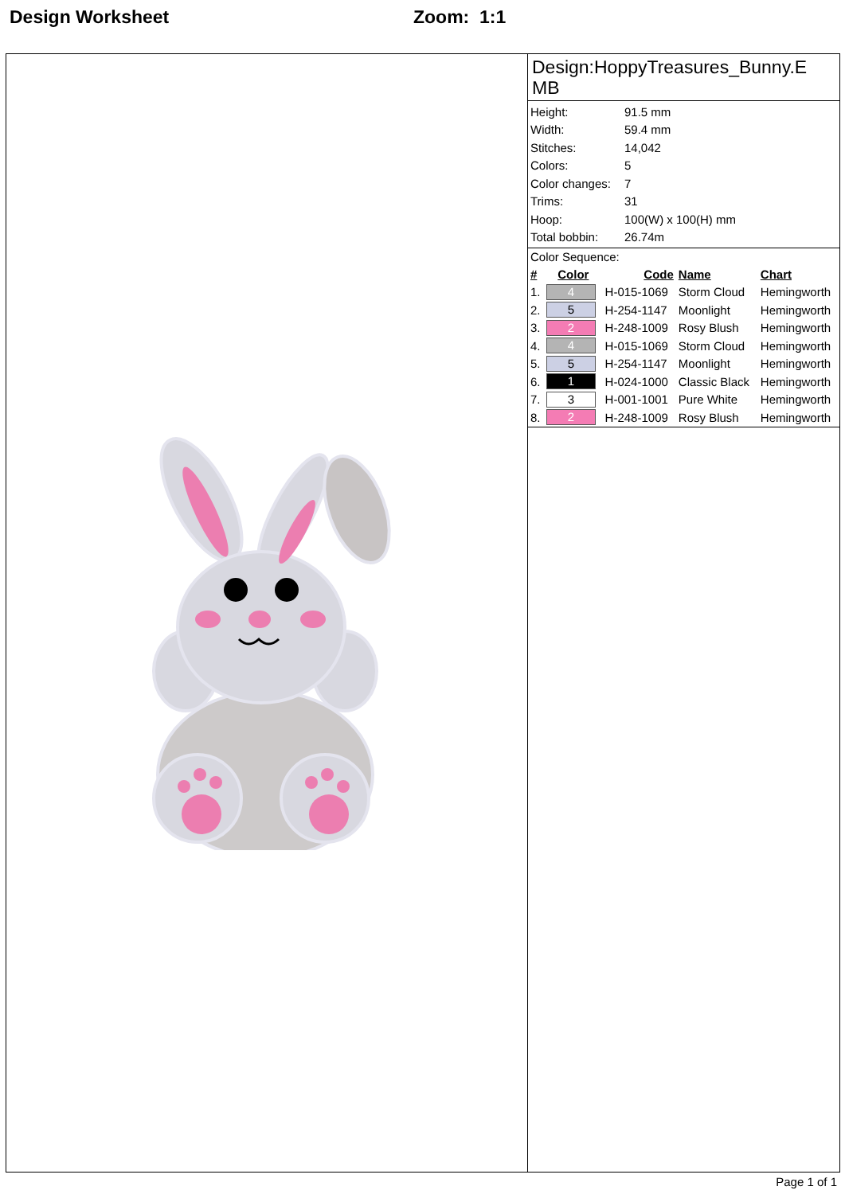Design Worksheet Zoom: 1:1
Design:HoppyTreasures_Bunny.E MB
| Height: | 91.5 mm |
| Width: | 59.4 mm |
| Stitches: | 14,042 |
| Colors: | 5 |
| Color changes: | 7 |
| Trims: | 31 |
| Hoop: | 100(W) x 100(H) mm |
| Total bobbin: | 26.74m |
Color Sequence:
| # | Color | Code | Name | Chart |
| --- | --- | --- | --- | --- |
| 1. | 4 | H-015-1069 | Storm Cloud | Hemingworth |
| 2. | 5 | H-254-1147 | Moonlight | Hemingworth |
| 3. | 2 | H-248-1009 | Rosy Blush | Hemingworth |
| 4. | 4 | H-015-1069 | Storm Cloud | Hemingworth |
| 5. | 5 | H-254-1147 | Moonlight | Hemingworth |
| 6. | 1 | H-024-1000 | Classic Black | Hemingworth |
| 7. | 3 | H-001-1001 | Pure White | Hemingworth |
| 8. | 2 | H-248-1009 | Rosy Blush | Hemingworth |
Page 1 of 1